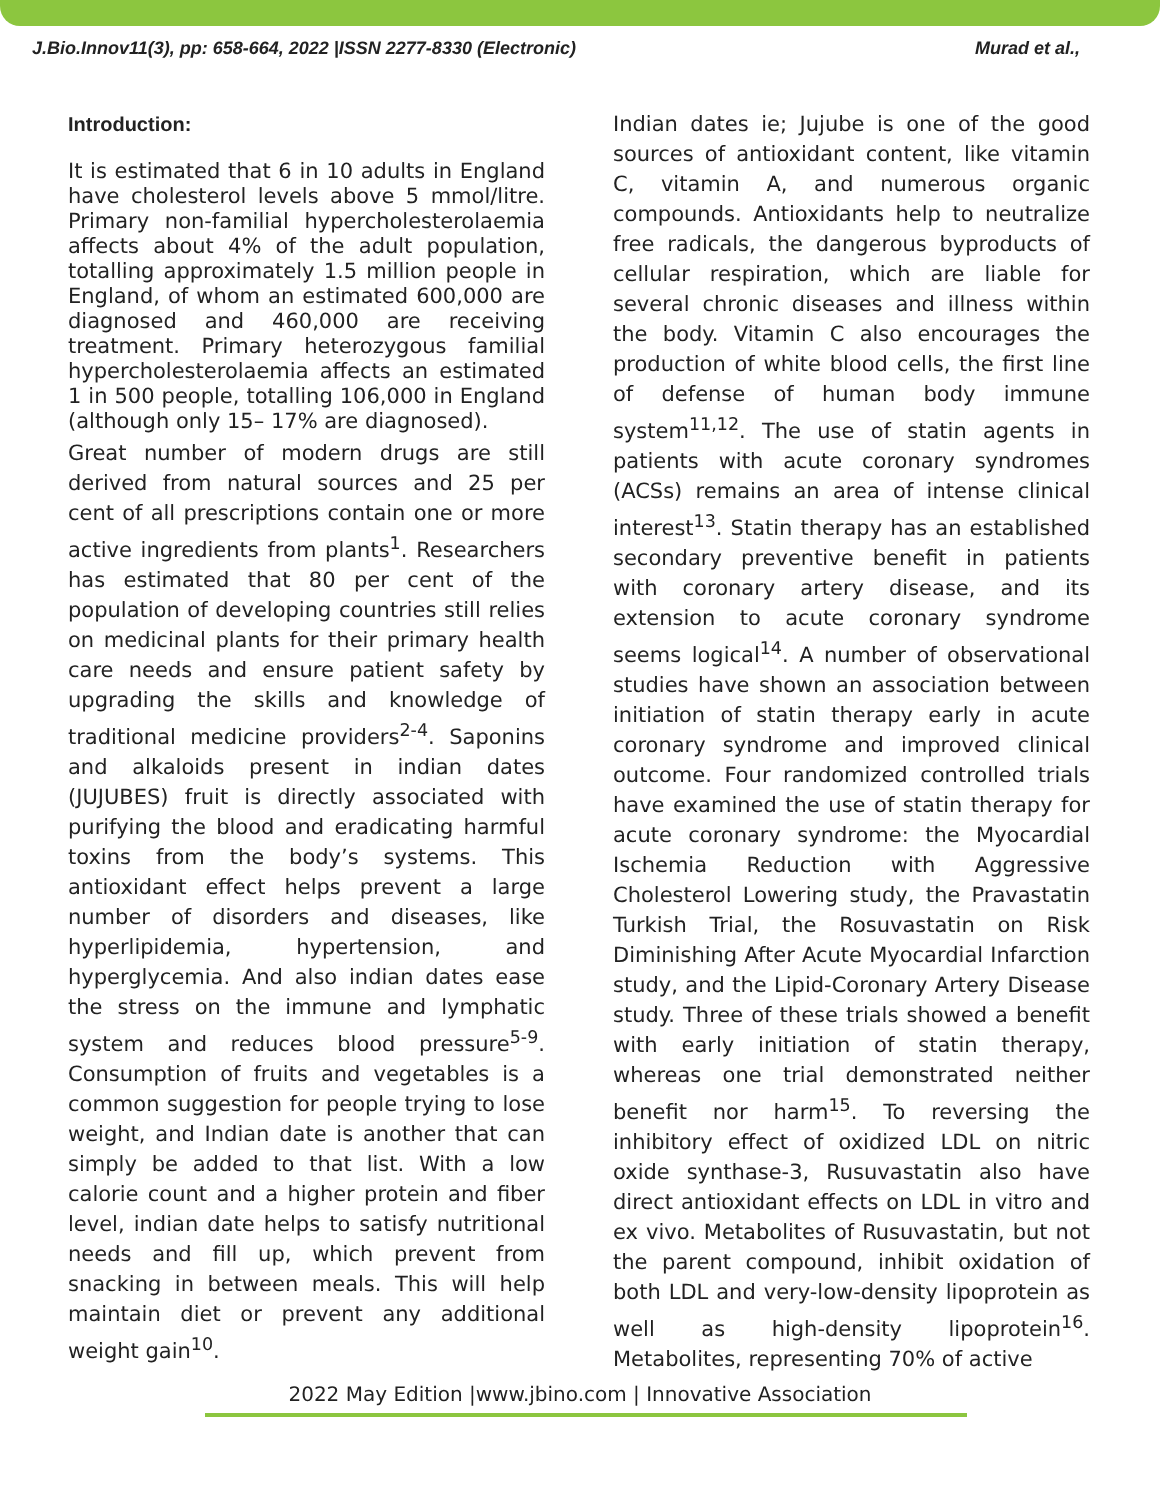J.Bio.Innov11(3), pp: 658-664, 2022 |ISSN 2277-8330 (Electronic) Murad et al.,
Introduction:
It is estimated that 6 in 10 adults in England have cholesterol levels above 5 mmol/litre. Primary non-familial hypercholesterolaemia affects about 4% of the adult population, totalling approximately 1.5 million people in England, of whom an estimated 600,000 are diagnosed and 460,000 are receiving treatment. Primary heterozygous familial hypercholesterolaemia affects an estimated 1 in 500 people, totalling 106,000 in England (although only 15– 17% are diagnosed).
Great number of modern drugs are still derived from natural sources and 25 per cent of all prescriptions contain one or more active ingredients from plants<sup>1</sup>. Researchers has estimated that 80 per cent of the population of developing countries still relies on medicinal plants for their primary health care needs and ensure patient safety by upgrading the skills and knowledge of traditional medicine providers<sup>2-4</sup>. Saponins and alkaloids present in indian dates (JUJUBES) fruit is directly associated with purifying the blood and eradicating harmful toxins from the body’s systems. This antioxidant effect helps prevent a large number of disorders and diseases, like hyperlipidemia, hypertension, and hyperglycemia. And also indian dates ease the stress on the immune and lymphatic system and reduces blood pressure<sup>5-9</sup>. Consumption of fruits and vegetables is a common suggestion for people trying to lose weight, and Indian date is another that can simply be added to that list. With a low calorie count and a higher protein and fiber level, indian date helps to satisfy nutritional needs and fill up, which prevent from snacking in between meals. This will help maintain diet or prevent any additional weight gain<sup>10</sup>.
Indian dates ie; Jujube is one of the good sources of antioxidant content, like vitamin C, vitamin A, and numerous organic compounds. Antioxidants help to neutralize free radicals, the dangerous byproducts of cellular respiration, which are liable for several chronic diseases and illness within the body. Vitamin C also encourages the production of white blood cells, the first line of defense of human body immune system<sup>11,12</sup>. The use of statin agents in patients with acute coronary syndromes (ACSs) remains an area of intense clinical interest<sup>13</sup>. Statin therapy has an established secondary preventive benefit in patients with coronary artery disease, and its extension to acute coronary syndrome seems logical<sup>14</sup>. A number of observational studies have shown an association between initiation of statin therapy early in acute coronary syndrome and improved clinical outcome. Four randomized controlled trials have examined the use of statin therapy for acute coronary syndrome: the Myocardial Ischemia Reduction with Aggressive Cholesterol Lowering study, the Pravastatin Turkish Trial, the Rosuvastatin on Risk Diminishing After Acute Myocardial Infarction study, and the Lipid-Coronary Artery Disease study. Three of these trials showed a benefit with early initiation of statin therapy, whereas one trial demonstrated neither benefit nor harm<sup>15</sup>. To reversing the inhibitory effect of oxidized LDL on nitric oxide synthase-3, Rusuvastatin also have direct antioxidant effects on LDL in vitro and ex vivo. Metabolites of Rusuvastatin, but not the parent compound, inhibit oxidation of both LDL and very-low-density lipoprotein as well as high-density lipoprotein<sup>16</sup>. Metabolites, representing 70% of active
2022 May Edition |www.jbino.com | Innovative Association